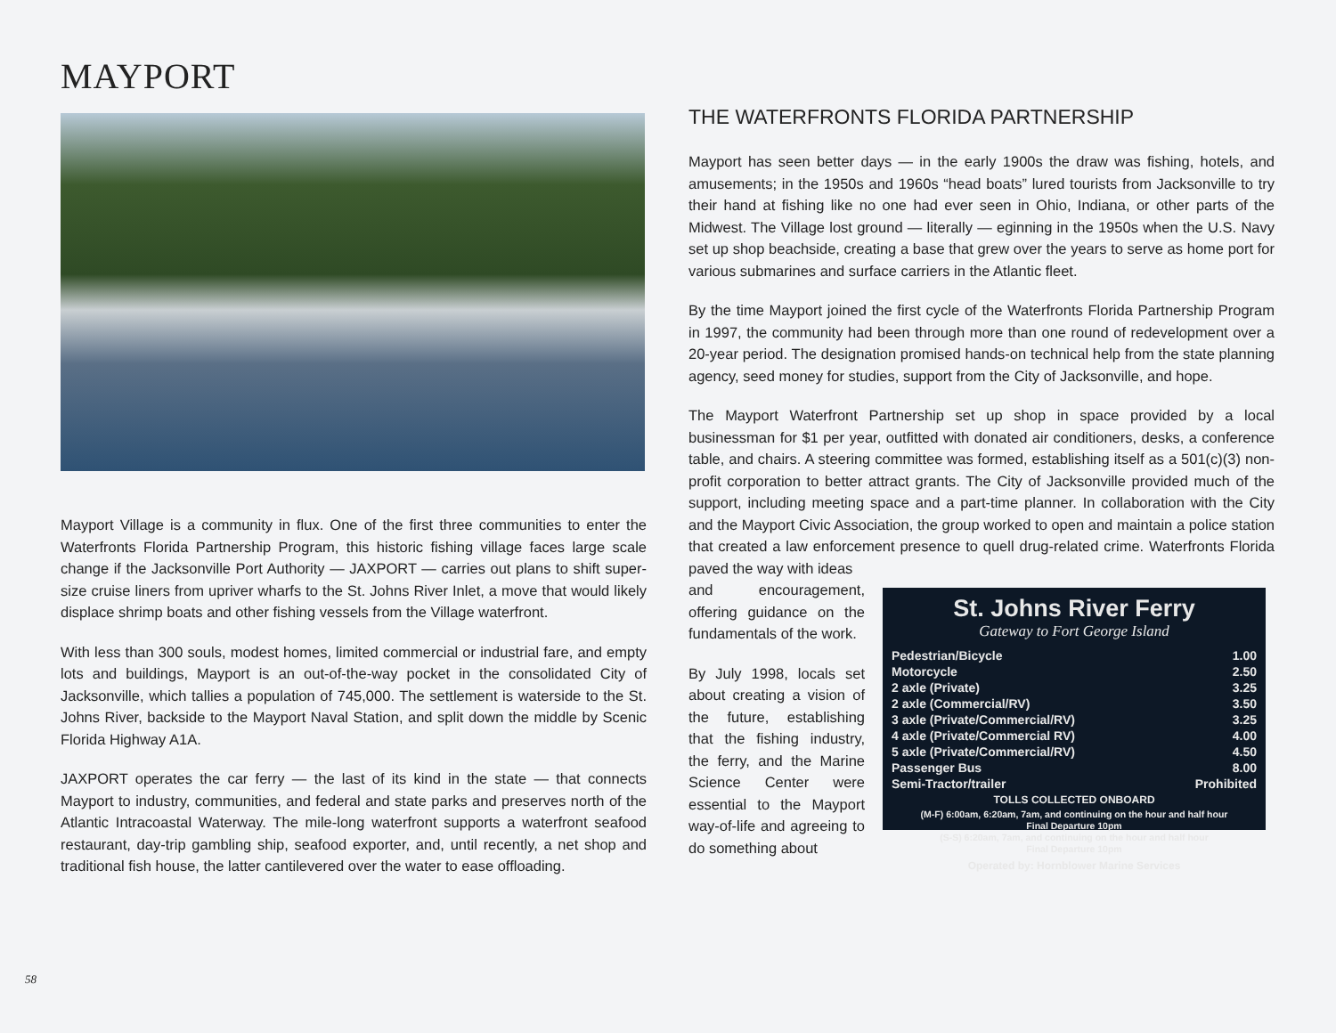MAYPORT
Mayport Village is a community in flux. One of the first three communities to enter the Waterfronts Florida Partnership Program, this historic fishing village faces large scale change if the Jacksonville Port Authority — JAXPORT — carries out plans to shift super-size cruise liners from upriver wharfs to the St. Johns River Inlet, a move that would likely displace shrimp boats and other fishing vessels from the Village waterfront.
With less than 300 souls, modest homes, limited commercial or industrial fare, and empty lots and buildings, Mayport is an out-of-the-way pocket in the consolidated City of Jacksonville, which tallies a population of 745,000. The settlement is waterside to the St. Johns River, backside to the Mayport Naval Station, and split down the middle by Scenic Florida Highway A1A.
JAXPORT operates the car ferry — the last of its kind in the state — that connects Mayport to industry, communities, and federal and state parks and preserves north of the Atlantic Intracoastal Waterway. The mile-long waterfront supports a waterfront seafood restaurant, day-trip gambling ship, seafood exporter, and, until recently, a net shop and traditional fish house, the latter cantilevered over the water to ease offloading.
THE WATERFRONTS FLORIDA PARTNERSHIP
Mayport has seen better days — in the early 1900s the draw was fishing, hotels, and amusements; in the 1950s and 1960s “head boats” lured tourists from Jacksonville to try their hand at fishing like no one had ever seen in Ohio, Indiana, or other parts of the Midwest. The Village lost ground — literally — eginning in the 1950s when the U.S. Navy set up shop beachside, creating a base that grew over the years to serve as home port for various submarines and surface carriers in the Atlantic fleet.
By the time Mayport joined the first cycle of the Waterfronts Florida Partnership Program in 1997, the community had been through more than one round of redevelopment over a 20-year period. The designation promised hands-on technical help from the state planning agency, seed money for studies, support from the City of Jacksonville, and hope.
The Mayport Waterfront Partnership set up shop in space provided by a local businessman for $1 per year, outfitted with donated air conditioners, desks, a conference table, and chairs. A steering committee was formed, establishing itself as a 501(c)(3) non-profit corporation to better attract grants. The City of Jacksonville provided much of the support, including meeting space and a part-time planner. In collaboration with the City and the Mayport Civic Association, the group worked to open and maintain a police station that created a law enforcement presence to quell drug-related crime. Waterfronts Florida paved the way with ideas
and encouragement, offering guidance on the fundamentals of the work.
By July 1998, locals set about creating a vision of the future, establishing that the fishing industry, the ferry, and the Marine Science Center were essential to the Mayport way-of-life and agreeing to do something about
St. Johns River Ferry
Gateway to Fort George Island
| Pedestrian/Bicycle | 1.00 |
| Motorcycle | 2.50 |
| 2 axle (Private) | 3.25 |
| 2 axle (Commercial/RV) | 3.50 |
| 3 axle (Private/Commercial/RV) | 3.25 |
| 4 axle (Private/Commercial RV) | 4.00 |
| 5 axle (Private/Commercial/RV) | 4.50 |
| Passenger Bus | 8.00 |
| Semi-Tractor/trailer | Prohibited |
TOLLS COLLECTED ONBOARD
(M-F) 6:00am, 6:20am, 7am, and continuing on the hour and half hour
Final Departure 10pm
(S-S) 6:20am, 7am, and continuing on the hour and half hour
Final Departure 10pm
Operated by: Hornblower Marine Services
58